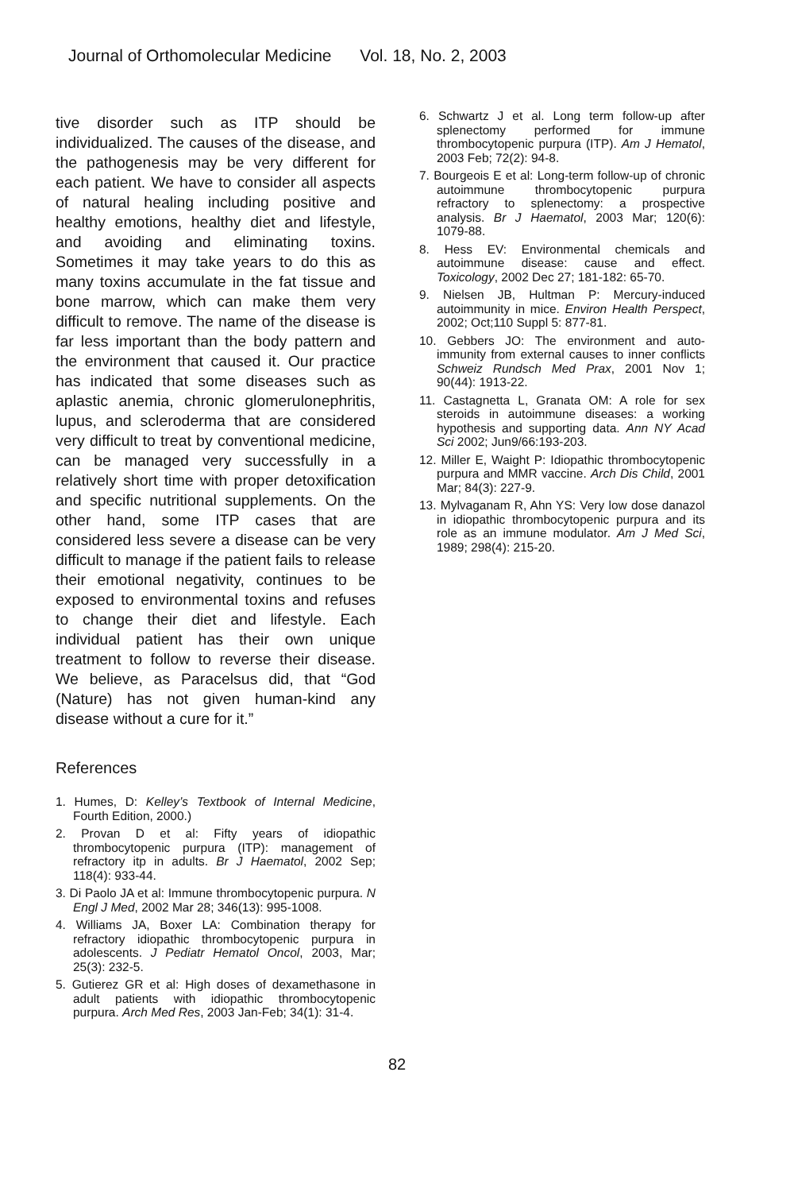Journal of Orthomolecular Medicine Vol. 18, No. 2, 2003
tive disorder such as ITP should be individualized. The causes of the disease, and the pathogenesis may be very different for each patient. We have to consider all aspects of natural healing including positive and healthy emotions, healthy diet and lifestyle, and avoiding and eliminating toxins. Sometimes it may take years to do this as many toxins accumulate in the fat tissue and bone marrow, which can make them very difficult to remove. The name of the disease is far less important than the body pattern and the environment that caused it. Our practice has indicated that some diseases such as aplastic anemia, chronic glomerulonephritis, lupus, and scleroderma that are considered very difficult to treat by conventional medicine, can be managed very successfully in a relatively short time with proper detoxification and specific nutritional supplements. On the other hand, some ITP cases that are considered less severe a disease can be very difficult to manage if the patient fails to release their emotional negativity, continues to be exposed to environmental toxins and refuses to change their diet and lifestyle. Each individual patient has their own unique treatment to follow to reverse their disease. We believe, as Paracelsus did, that “God (Nature) has not given human-kind any disease without a cure for it.”
References
1. Humes, D: Kelley’s Textbook of Internal Medicine, Fourth Edition, 2000.)
2. Provan D et al: Fifty years of idiopathic thrombocytopenic purpura (ITP): management of refractory itp in adults. Br J Haematol, 2002 Sep; 118(4): 933-44.
3. Di Paolo JA et al: Immune thrombocytopenic purpura. N Engl J Med, 2002 Mar 28; 346(13): 995-1008.
4. Williams JA, Boxer LA: Combination therapy for refractory idiopathic thrombocytopenic purpura in adolescents. J Pediatr Hematol Oncol, 2003, Mar; 25(3): 232-5.
5. Gutierez GR et al: High doses of dexamethasone in adult patients with idiopathic thrombocytopenic purpura. Arch Med Res, 2003 Jan-Feb; 34(1): 31-4.
6. Schwartz J et al. Long term follow-up after splenectomy performed for immune thrombocytopenic purpura (ITP). Am J Hematol, 2003 Feb; 72(2): 94-8.
7. Bourgeois E et al: Long-term follow-up of chronic autoimmune thrombocytopenic purpura refractory to splenectomy: a prospective analysis. Br J Haematol, 2003 Mar; 120(6): 1079-88.
8. Hess EV: Environmental chemicals and autoimmune disease: cause and effect. Toxicology, 2002 Dec 27; 181-182: 65-70.
9. Nielsen JB, Hultman P: Mercury-induced autoimmunity in mice. Environ Health Perspect, 2002; Oct;110 Suppl 5: 877-81.
10. Gebbers JO: The environment and auto-immunity from external causes to inner conflicts Schweiz Rundsch Med Prax, 2001 Nov 1; 90(44): 1913-22.
11. Castagnetta L, Granata OM: A role for sex steroids in autoimmune diseases: a working hypothesis and supporting data. Ann NY Acad Sci 2002; Jun9/66:193-203.
12. Miller E, Waight P: Idiopathic thrombocytopenic purpura and MMR vaccine. Arch Dis Child, 2001 Mar; 84(3): 227-9.
13. Mylvaganam R, Ahn YS: Very low dose danazol in idiopathic thrombocytopenic purpura and its role as an immune modulator. Am J Med Sci, 1989; 298(4): 215-20.
82